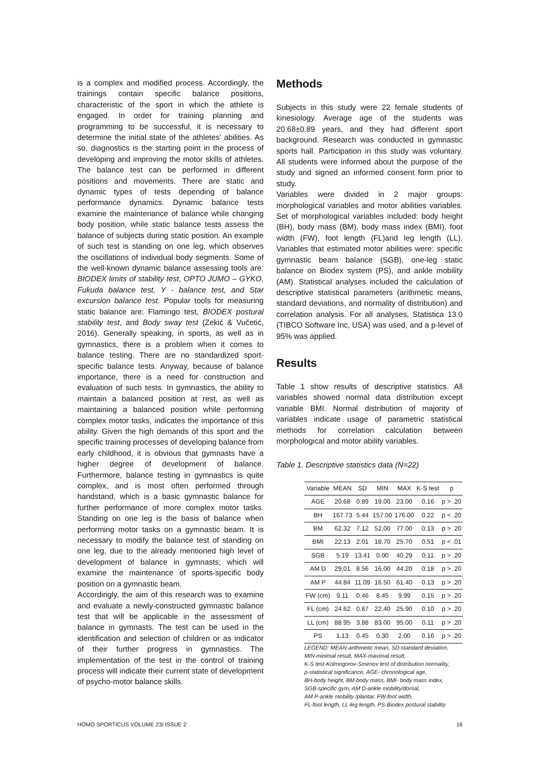is a complex and modified process. Accordingly, the trainings contain specific balance positions, characteristic of the sport in which the athlete is engaged. In order for training planning and programming to be successful, it is necessary to determine the initial state of the athletes’ abilities. As so, diagnostics is the starting point in the process of developing and improving the motor skills of athletes. The balance test can be performed in different positions and movements. There are static and dynamic types of tests depending of balance performance dynamics. Dynamic balance tests examine the maintenance of balance while changing body position, while static balance tests assess the balance of subjects during static position. An example of such test is standing on one leg, which observes the oscillations of individual body segments. Some of the well-known dynamic balance assessing tools are: BIODEX limits of stability test, OPTO JUMO – GYKO, Fukuda balance test, Y - balance test, and Star excursion balance test. Popular tools for measuring static balance are: Flamingo test, BIODEX postural stability test, and Body sway test (Zekić & Vučetić, 2016). Generally speaking, in sports, as well as in gymnastics, there is a problem when it comes to balance testing. There are no standardized sport-specific balance tests. Anyway, because of balance importance, there is a need for construction and evaluation of such tests. In gymnastics, the ability to maintain a balanced position at rest, as well as maintaining a balanced position while performing complex motor tasks, indicates the importance of this ability. Given the high demands of this sport and the specific training processes of developing balance from early childhood, it is obvious that gymnasts have a higher degree of development of balance. Furthermore, balance testing in gymnastics is quite complex, and is most often performed through handstand, which is a basic gymnastic balance for further performance of more complex motor tasks. Standing on one leg is the basis of balance when performing motor tasks on a gymnastic beam. It is necessary to modify the balance test of standing on one leg, due to the already mentioned high level of development of balance in gymnasts; which will examine the maintenance of sports-specific body position on a gymnastic beam.
Accordingly, the aim of this research was to examine and evaluate a newly-constructed gymnastic balance test that will be applicable in the assessment of balance in gymnasts. The test can be used in the identification and selection of children or as indicator of their further progress in gymnastics. The implementation of the test in the control of training process will indicate their current state of development of psycho-motor balance skills.
Methods
Subjects in this study were 22 female students of kinesiology. Average age of the students was 20.68±0.89 years, and they had different sport background. Research was conducted in gymnastic sports hall. Participation in this study was voluntary. All students were informed about the purpose of the study and signed an informed consent form prior to study.
Variables were divided in 2 major groups: morphological variables and motor abilities variables. Set of morphological variables included: body height (BH), body mass (BM), body mass index (BMI), foot width (FW), foot length (FL)and leg length (LL). Variables that estimated motor abilities were: specific gymnastic beam balance (SGB), one-leg static balance on Biodex system (PS), and ankle mobility (AM). Statistical analyses included the calculation of descriptive statistical parameters (arithmetic means, standard deviations, and normality of distribution) and correlation analysis. For all analyses, Statistica 13.0 (TIBCO Software Inc, USA) was used, and a p-level of 95% was applied.
Results
Table 1 show results of descriptive statistics. All variables showed normal data distribution except variable BMI. Normal distribution of majority of variables indicate usage of parametric statistical methods for correlation calculation between morphological and motor ability variables.
Table 1. Descriptive statistics data (N=22)
| Variable | MEAN | SD | MIN | MAX | K-S test | p |
| --- | --- | --- | --- | --- | --- | --- |
| AGE | 20.68 | 0.89 | 19.00 | 23.00 | 0.16 | p > .20 |
| BH | 167.73 | 5.44 | 157.00 | 176.00 | 0.22 | p < .20 |
| BM | 62.32 | 7.12 | 52.00 | 77.00 | 0.13 | p > .20 |
| BMI | 22.13 | 2.01 | 18.70 | 25.70 | 0.51 | p < .01 |
| SGB | 5.19 | 13.41 | 0.00 | 40.29 | 0.11 | p > .20 |
| AM D | 29.01 | 8.56 | 16.00 | 44.20 | 0.18 | p > .20 |
| AM P | 44.84 | 11.09 | 16.50 | 61.40 | 0.13 | p > .20 |
| FW (cm) | 9.11 | 0.46 | 8.45 | 9.99 | 0.15 | p > .20 |
| FL (cm) | 24.62 | 0.87 | 22.40 | 25.90 | 0.10 | p > .20 |
| LL (cm) | 88.95 | 3.88 | 83.00 | 95.00 | 0.11 | p > .20 |
| PS | 1.13 | 0.45 | 0.30 | 2.00 | 0.16 | p > .20 |
LEGEND: MEAN-arithmetic mean, SD-standard deviation,
MIN-minimal result, MAX-maximal result,
K-S test-Kolmogorov-Smirnov test of distribution normality,
p-statistical significance, AGE- chronological age,
BH-body height, BM-body mass, BMI- body mass index,
SGB-specific gym, AM D-ankle mobility/dorsal,
AM P-ankle mobility /plantar, FW-foot width,
FL-foot length, LL-leg length, PS-Biodex postural stability
HOMO SPORTICUS VOLUME 23/ ISSUE 2 16